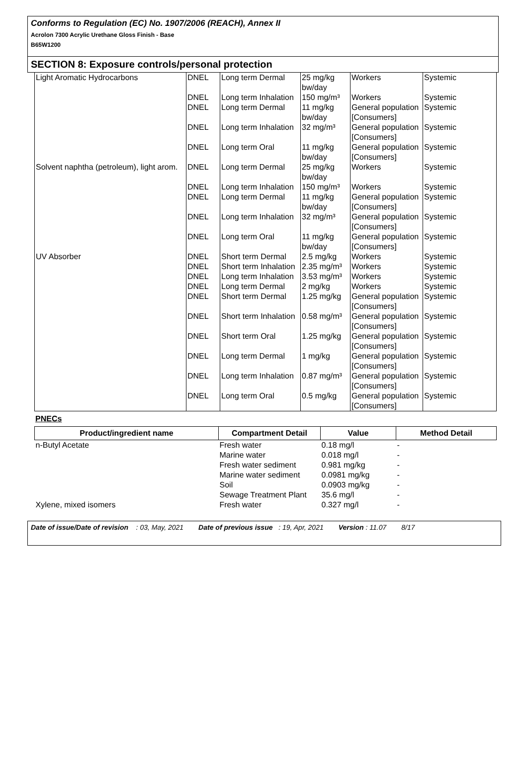Conforms to Regulation (EC) No. 1907/2006 (REACH), Annex II
Acrolon 7300 Acrylic Urethane Gloss Finish - Base
B65W1200
SECTION 8: Exposure controls/personal protection
| Light Aromatic Hydrocarbons | DNEL | Long term Dermal | 25 mg/kg bw/day | Workers | Systemic |
| | DNEL | Long term Inhalation | 150 mg/m³ | Workers | Systemic |
| | DNEL | Long term Dermal | 11 mg/kg bw/day | General population [Consumers] | Systemic |
| | DNEL | Long term Inhalation | 32 mg/m³ | General population [Consumers] | Systemic |
| | DNEL | Long term Oral | 11 mg/kg bw/day | General population [Consumers] | Systemic |
| Solvent naphtha (petroleum), light arom. | DNEL | Long term Dermal | 25 mg/kg bw/day | Workers | Systemic |
| | DNEL | Long term Inhalation | 150 mg/m³ | Workers | Systemic |
| | DNEL | Long term Dermal | 11 mg/kg bw/day | General population [Consumers] | Systemic |
| | DNEL | Long term Inhalation | 32 mg/m³ | General population [Consumers] | Systemic |
| | DNEL | Long term Oral | 11 mg/kg bw/day | General population [Consumers] | Systemic |
| UV Absorber | DNEL | Short term Dermal | 2.5 mg/kg | Workers | Systemic |
| | DNEL | Short term Inhalation | 2.35 mg/m³ | Workers | Systemic |
| | DNEL | Long term Inhalation | 3.53 mg/m³ | Workers | Systemic |
| | DNEL | Long term Dermal | 2 mg/kg | Workers | Systemic |
| | DNEL | Short term Dermal | 1.25 mg/kg | General population [Consumers] | Systemic |
| | DNEL | Short term Inhalation | 0.58 mg/m³ | General population [Consumers] | Systemic |
| | DNEL | Short term Oral | 1.25 mg/kg | General population [Consumers] | Systemic |
| | DNEL | Long term Dermal | 1 mg/kg | General population [Consumers] | Systemic |
| | DNEL | Long term Inhalation | 0.87 mg/m³ | General population [Consumers] | Systemic |
| | DNEL | Long term Oral | 0.5 mg/kg | General population [Consumers] | Systemic |
PNECs
| Product/ingredient name | Compartment Detail | Value | Method Detail |
| --- | --- | --- | --- |
| n-Butyl Acetate | Fresh water | 0.18 mg/l | - |
| | Marine water | 0.018 mg/l | - |
| | Fresh water sediment | 0.981 mg/kg | - |
| | Marine water sediment | 0.0981 mg/kg | - |
| | Soil | 0.0903 mg/kg | - |
| | Sewage Treatment Plant | 35.6 mg/l | - |
| Xylene, mixed isomers | Fresh water | 0.327 mg/l | - |
Date of issue/Date of revision : 03, May, 2021 Date of previous issue : 19, Apr, 2021 Version : 11.07 8/17